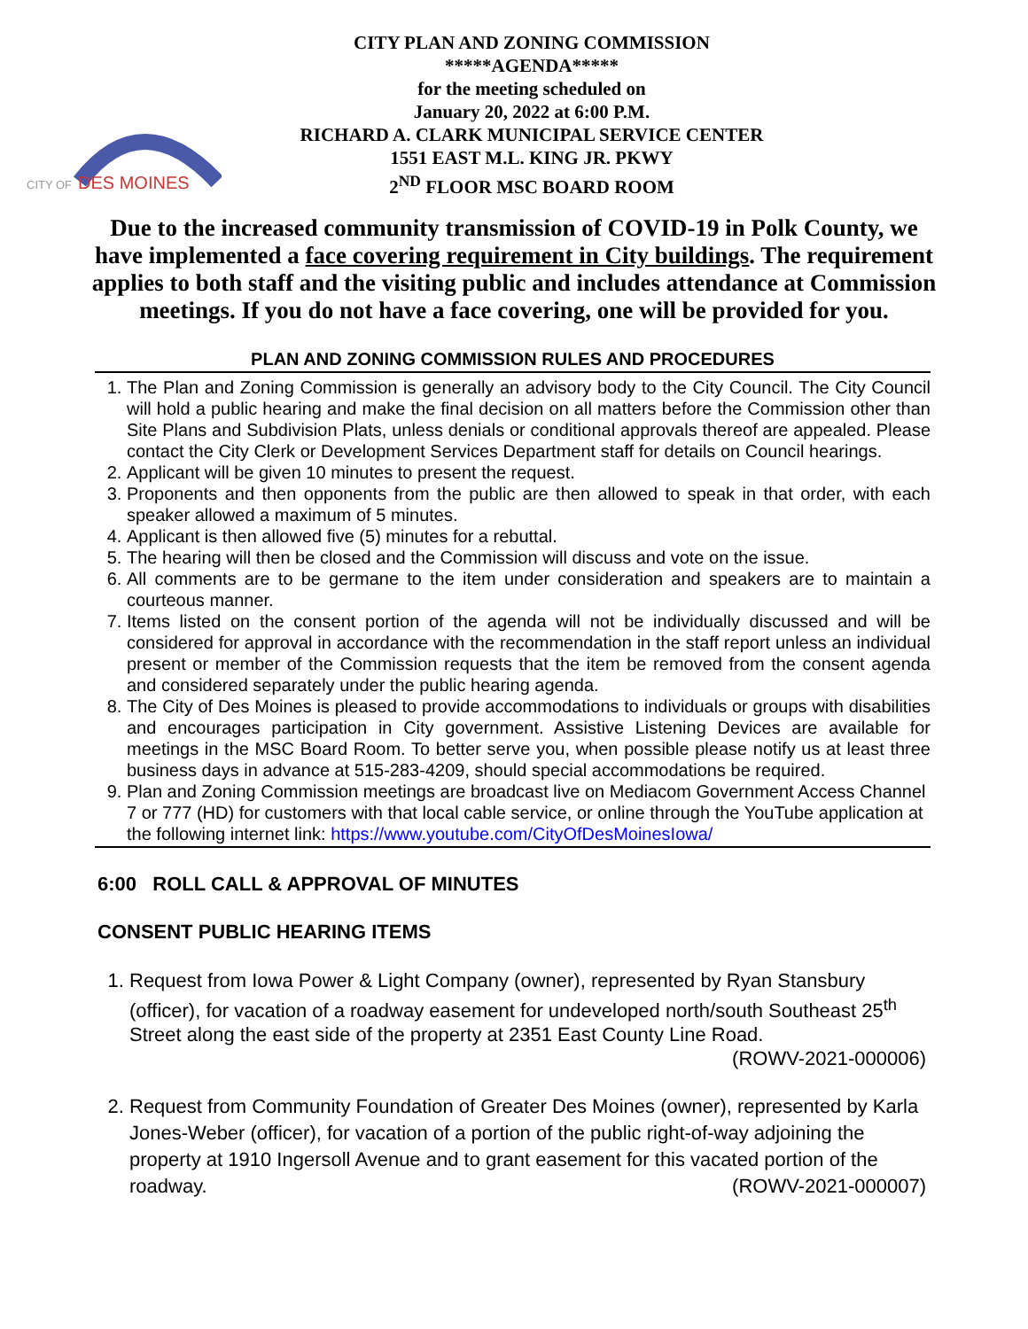CITY OF
DES MOINES
CITY PLAN AND ZONING COMMISSION
*****AGENDA*****
for the meeting scheduled on
January 20, 2022 at 6:00 P.M.
RICHARD A. CLARK MUNICIPAL SERVICE CENTER
1551 EAST M.L. KING JR. PKWY
2<sup>ND</sup> FLOOR MSC BOARD ROOM
Due to the increased community transmission of COVID-19 in Polk County, we have implemented a face covering requirement in City buildings. The requirement applies to both staff and the visiting public and includes attendance at Commission meetings. If you do not have a face covering, one will be provided for you.
PLAN AND ZONING COMMISSION RULES AND PROCEDURES
1. The Plan and Zoning Commission is generally an advisory body to the City Council. The City Council will hold a public hearing and make the final decision on all matters before the Commission other than Site Plans and Subdivision Plats, unless denials or conditional approvals thereof are appealed. Please contact the City Clerk or Development Services Department staff for details on Council hearings.
2. Applicant will be given 10 minutes to present the request.
3. Proponents and then opponents from the public are then allowed to speak in that order, with each speaker allowed a maximum of 5 minutes.
4. Applicant is then allowed five (5) minutes for a rebuttal.
5. The hearing will then be closed and the Commission will discuss and vote on the issue.
6. All comments are to be germane to the item under consideration and speakers are to maintain a courteous manner.
7. Items listed on the consent portion of the agenda will not be individually discussed and will be considered for approval in accordance with the recommendation in the staff report unless an individual present or member of the Commission requests that the item be removed from the consent agenda and considered separately under the public hearing agenda.
8. The City of Des Moines is pleased to provide accommodations to individuals or groups with disabilities and encourages participation in City government. Assistive Listening Devices are available for meetings in the MSC Board Room. To better serve you, when possible please notify us at least three business days in advance at 515-283-4209, should special accommodations be required.
9. Plan and Zoning Commission meetings are broadcast live on Mediacom Government Access Channel 7 or 777 (HD) for customers with that local cable service, or online through the YouTube application at the following internet link: https://www.youtube.com/CityOfDesMoinesIowa/
6:00 ROLL CALL & APPROVAL OF MINUTES
CONSENT PUBLIC HEARING ITEMS
1. Request from Iowa Power & Light Company (owner), represented by Ryan Stansbury (officer), for vacation of a roadway easement for undeveloped north/south Southeast 25<sup>th</sup> Street along the east side of the property at 2351 East County Line Road.
(ROWV-2021-000006)
2. Request from Community Foundation of Greater Des Moines (owner), represented by Karla Jones-Weber (officer), for vacation of a portion of the public right-of-way adjoining the property at 1910 Ingersoll Avenue and to grant easement for this vacated portion of the roadway. (ROWV-2021-000007)